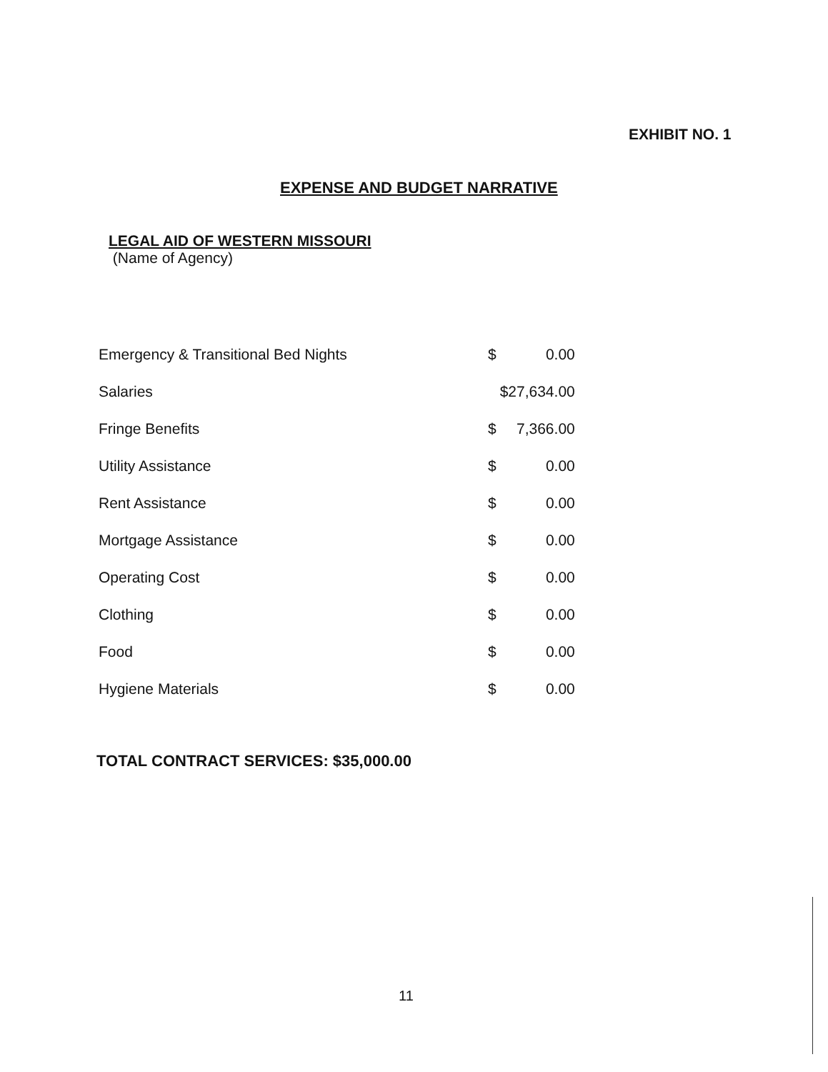EXHIBIT NO. 1
EXPENSE AND BUDGET NARRATIVE
LEGAL AID OF WESTERN MISSOURI
(Name of Agency)
| Emergency & Transitional Bed Nights | $ | 0.00 |
| Salaries | $27,634.00 | |
| Fringe Benefits | $ | 7,366.00 |
| Utility Assistance | $ | 0.00 |
| Rent Assistance | $ | 0.00 |
| Mortgage Assistance | $ | 0.00 |
| Operating Cost | $ | 0.00 |
| Clothing | $ | 0.00 |
| Food | $ | 0.00 |
| Hygiene Materials | $ | 0.00 |
TOTAL CONTRACT SERVICES: $35,000.00
11